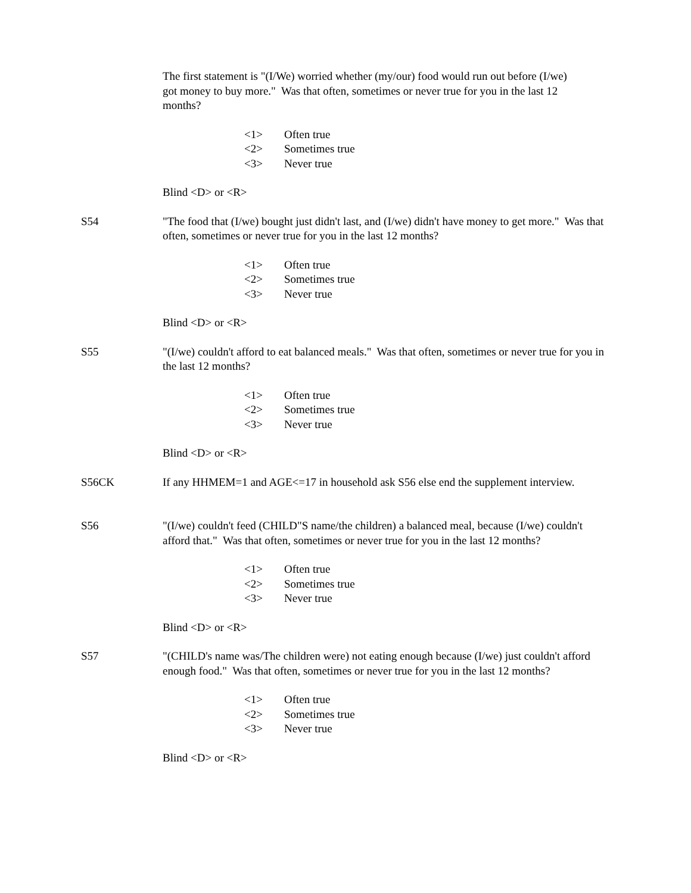The first statement is "(I/We) worried whether (my/our) food would run out before (I/we) got money to buy more." Was that often, sometimes or never true for you in the last 12 months?
<1> Often true
<2> Sometimes true
<3> Never true
Blind <D> or <R>
S54 "The food that (I/we) bought just didn't last, and (I/we) didn't have money to get more." Was that often, sometimes or never true for you in the last 12 months?
<1> Often true
<2> Sometimes true
<3> Never true
Blind <D> or <R>
S55 "(I/we) couldn't afford to eat balanced meals." Was that often, sometimes or never true for you in the last 12 months?
<1> Often true
<2> Sometimes true
<3> Never true
Blind <D> or <R>
S56CK If any HHMEM=1 and AGE<=17 in household ask S56 else end the supplement interview.
S56 "(I/we) couldn't feed (CHILD"S name/the children) a balanced meal, because (I/we) couldn't afford that." Was that often, sometimes or never true for you in the last 12 months?
<1> Often true
<2> Sometimes true
<3> Never true
Blind <D> or <R>
S57 "(CHILD's name was/The children were) not eating enough because (I/we) just couldn't afford enough food." Was that often, sometimes or never true for you in the last 12 months?
<1> Often true
<2> Sometimes true
<3> Never true
Blind <D> or <R>